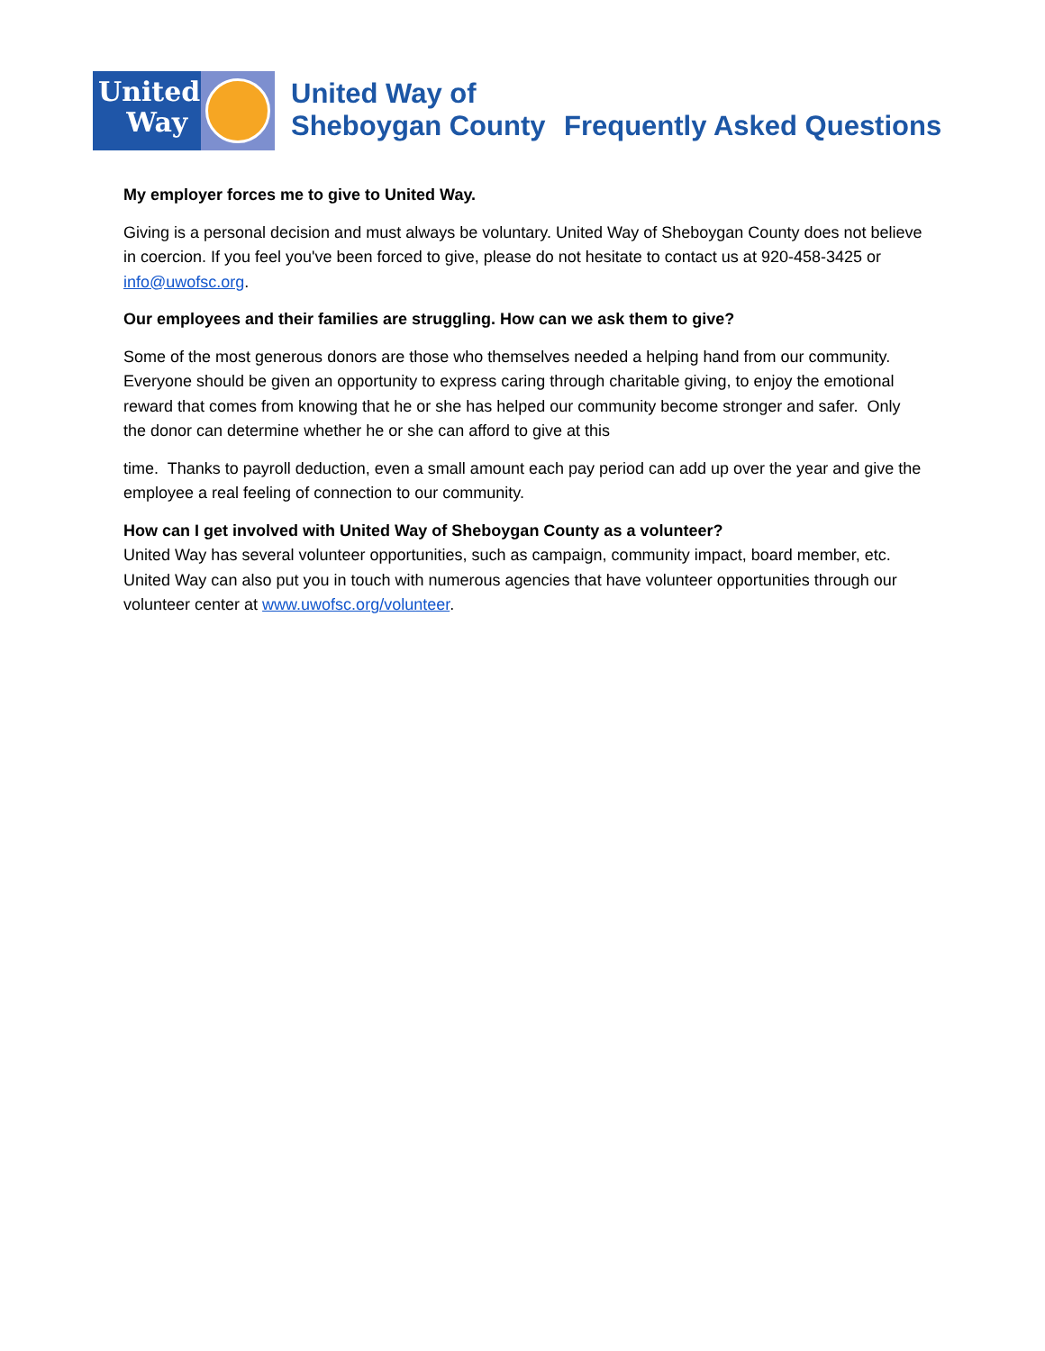United
Way
United Way of
Sheboygan County
Frequently Asked Questions
My employer forces me to give to United Way.
Giving is a personal decision and must always be voluntary. United Way of Sheboygan County does not believe in coercion. If you feel you've been forced to give, please do not hesitate to contact us at 920-458-3425 or info@uwofsc.org.
Our employees and their families are struggling. How can we ask them to give?
Some of the most generous donors are those who themselves needed a helping hand from our community. Everyone should be given an opportunity to express caring through charitable giving, to enjoy the emotional reward that comes from knowing that he or she has helped our community become stronger and safer. Only the donor can determine whether he or she can afford to give at this
time. Thanks to payroll deduction, even a small amount each pay period can add up over the year and give the employee a real feeling of connection to our community.
How can I get involved with United Way of Sheboygan County as a volunteer?
United Way has several volunteer opportunities, such as campaign, community impact, board member, etc. United Way can also put you in touch with numerous agencies that have volunteer opportunities through our volunteer center at www.uwofsc.org/volunteer.